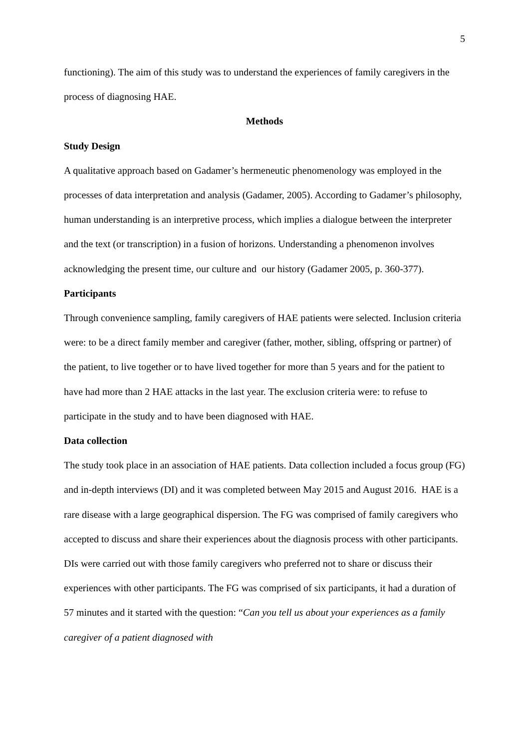5
functioning). The aim of this study was to understand the experiences of family caregivers in the process of diagnosing HAE.
Methods
Study Design
A qualitative approach based on Gadamer’s hermeneutic phenomenology was employed in the processes of data interpretation and analysis (Gadamer, 2005). According to Gadamer’s philosophy, human understanding is an interpretive process, which implies a dialogue between the interpreter and the text (or transcription) in a fusion of horizons. Understanding a phenomenon involves acknowledging the present time, our culture and our history (Gadamer 2005, p. 360-377).
Participants
Through convenience sampling, family caregivers of HAE patients were selected. Inclusion criteria were: to be a direct family member and caregiver (father, mother, sibling, offspring or partner) of the patient, to live together or to have lived together for more than 5 years and for the patient to have had more than 2 HAE attacks in the last year. The exclusion criteria were: to refuse to participate in the study and to have been diagnosed with HAE.
Data collection
The study took place in an association of HAE patients. Data collection included a focus group (FG) and in-depth interviews (DI) and it was completed between May 2015 and August 2016. HAE is a rare disease with a large geographical dispersion. The FG was comprised of family caregivers who accepted to discuss and share their experiences about the diagnosis process with other participants. DIs were carried out with those family caregivers who preferred not to share or discuss their experiences with other participants. The FG was comprised of six participants, it had a duration of 57 minutes and it started with the question: “Can you tell us about your experiences as a family caregiver of a patient diagnosed with